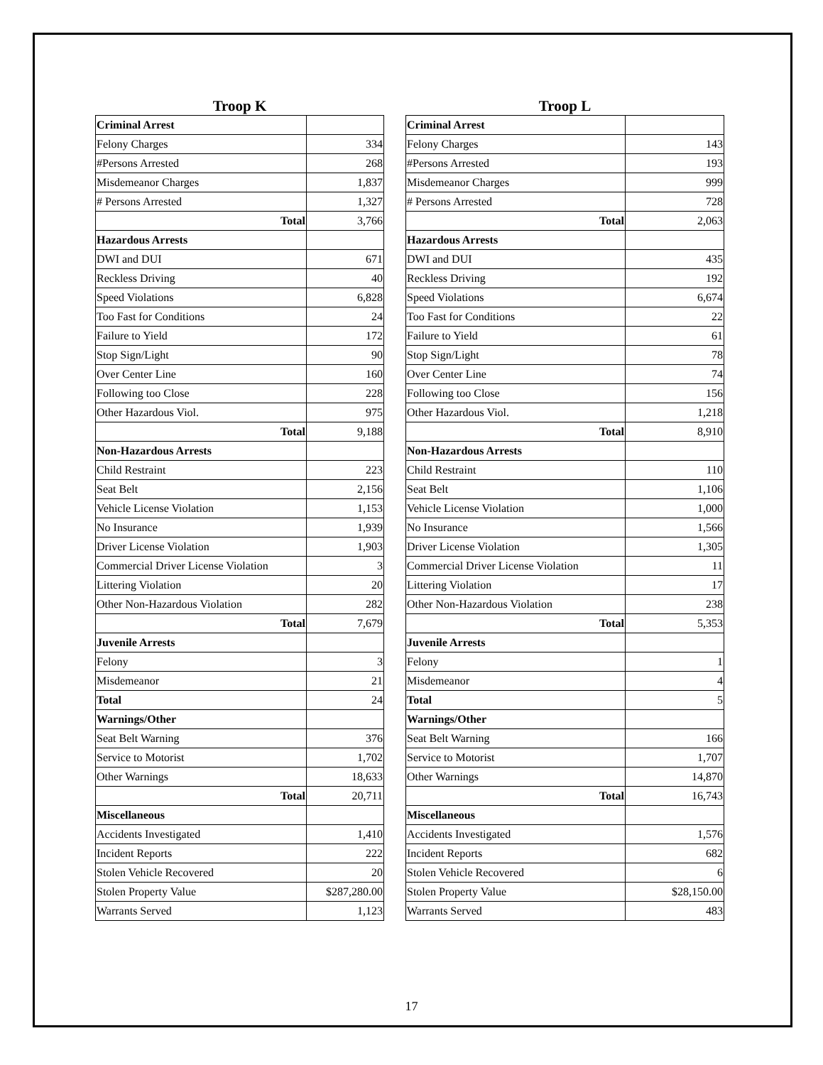Troop K
| Criminal Arrest | |
| Felony Charges | 334 |
| #Persons Arrested | 268 |
| Misdemeanor Charges | 1,837 |
| # Persons Arrested | 1,327 |
| Total | 3,766 |
| Hazardous Arrests | |
| DWI and DUI | 671 |
| Reckless Driving | 40 |
| Speed Violations | 6,828 |
| Too Fast for Conditions | 24 |
| Failure to Yield | 172 |
| Stop Sign/Light | 90 |
| Over Center Line | 160 |
| Following too Close | 228 |
| Other Hazardous Viol. | 975 |
| Total | 9,188 |
| Non-Hazardous Arrests | |
| Child Restraint | 223 |
| Seat Belt | 2,156 |
| Vehicle License Violation | 1,153 |
| No Insurance | 1,939 |
| Driver License Violation | 1,903 |
| Commercial Driver License Violation | 3 |
| Littering Violation | 20 |
| Other Non-Hazardous Violation | 282 |
| Total | 7,679 |
| Juvenile Arrests | |
| Felony | 3 |
| Misdemeanor | 21 |
| Total | 24 |
| Warnings/Other | |
| Seat Belt Warning | 376 |
| Service to Motorist | 1,702 |
| Other Warnings | 18,633 |
| Total | 20,711 |
| Miscellaneous | |
| Accidents Investigated | 1,410 |
| Incident Reports | 222 |
| Stolen Vehicle Recovered | 20 |
| Stolen Property Value | $287,280.00 |
| Warrants Served | 1,123 |
Troop L
| Criminal Arrest | |
| Felony Charges | 143 |
| #Persons Arrested | 193 |
| Misdemeanor Charges | 999 |
| # Persons Arrested | 728 |
| Total | 2,063 |
| Hazardous Arrests | |
| DWI and DUI | 435 |
| Reckless Driving | 192 |
| Speed Violations | 6,674 |
| Too Fast for Conditions | 22 |
| Failure to Yield | 61 |
| Stop Sign/Light | 78 |
| Over Center Line | 74 |
| Following too Close | 156 |
| Other Hazardous Viol. | 1,218 |
| Total | 8,910 |
| Non-Hazardous Arrests | |
| Child Restraint | 110 |
| Seat Belt | 1,106 |
| Vehicle License Violation | 1,000 |
| No Insurance | 1,566 |
| Driver License Violation | 1,305 |
| Commercial Driver License Violation | 11 |
| Littering Violation | 17 |
| Other Non-Hazardous Violation | 238 |
| Total | 5,353 |
| Juvenile Arrests | |
| Felony | 1 |
| Misdemeanor | 4 |
| Total | 5 |
| Warnings/Other | |
| Seat Belt Warning | 166 |
| Service to Motorist | 1,707 |
| Other Warnings | 14,870 |
| Total | 16,743 |
| Miscellaneous | |
| Accidents Investigated | 1,576 |
| Incident Reports | 682 |
| Stolen Vehicle Recovered | 6 |
| Stolen Property Value | $28,150.00 |
| Warrants Served | 483 |
17